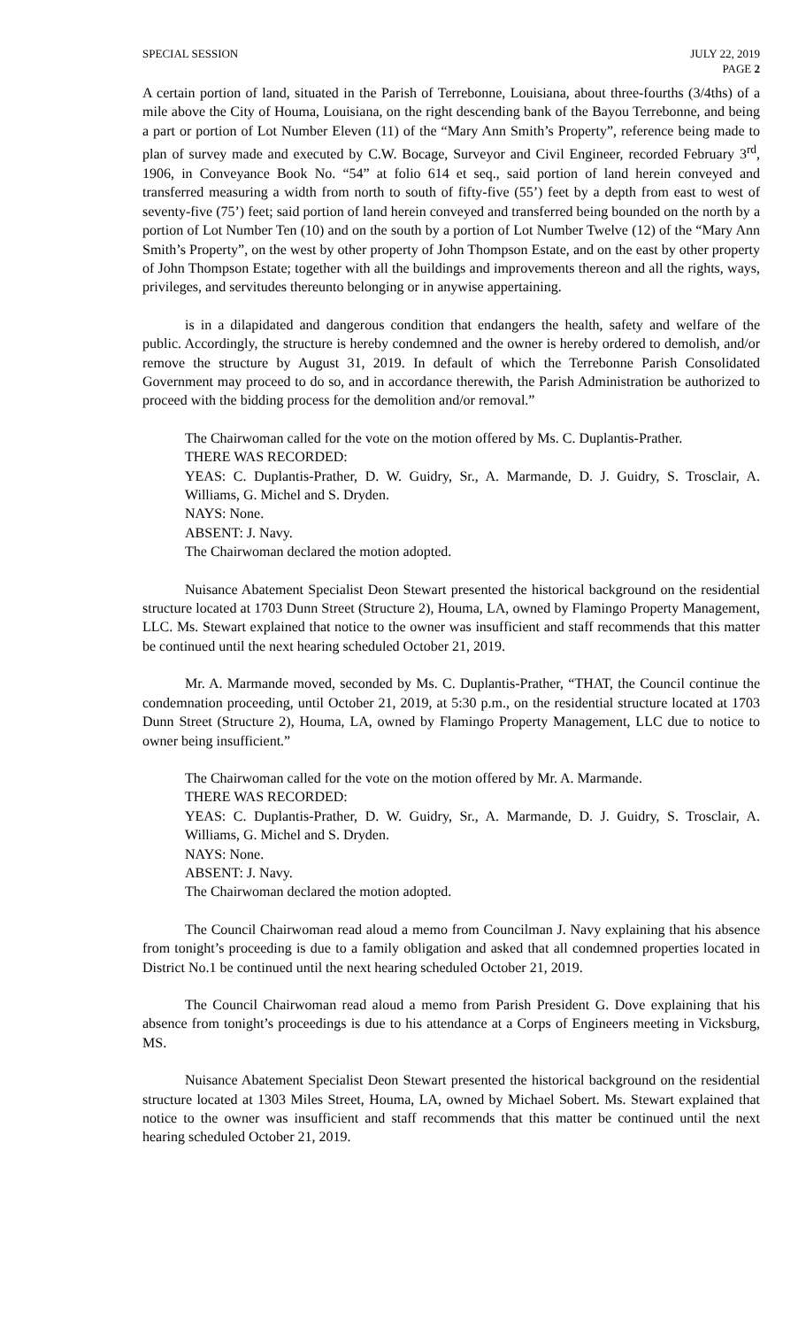SPECIAL SESSION JULY 22, 2019
PAGE 2
A certain portion of land, situated in the Parish of Terrebonne, Louisiana, about three-fourths (3/4ths) of a mile above the City of Houma, Louisiana, on the right descending bank of the Bayou Terrebonne, and being a part or portion of Lot Number Eleven (11) of the “Mary Ann Smith’s Property”, reference being made to plan of survey made and executed by C.W. Bocage, Surveyor and Civil Engineer, recorded February 3<sup>rd</sup>, 1906, in Conveyance Book No. “54” at folio 614 et seq., said portion of land herein conveyed and transferred measuring a width from north to south of fifty-five (55’) feet by a depth from east to west of seventy-five (75’) feet; said portion of land herein conveyed and transferred being bounded on the north by a portion of Lot Number Ten (10) and on the south by a portion of Lot Number Twelve (12) of the “Mary Ann Smith’s Property”, on the west by other property of John Thompson Estate, and on the east by other property of John Thompson Estate; together with all the buildings and improvements thereon and all the rights, ways, privileges, and servitudes thereunto belonging or in anywise appertaining.
is in a dilapidated and dangerous condition that endangers the health, safety and welfare of the public. Accordingly, the structure is hereby condemned and the owner is hereby ordered to demolish, and/or remove the structure by August 31, 2019. In default of which the Terrebonne Parish Consolidated Government may proceed to do so, and in accordance therewith, the Parish Administration be authorized to proceed with the bidding process for the demolition and/or removal.”
The Chairwoman called for the vote on the motion offered by Ms. C. Duplantis-Prather.
THERE WAS RECORDED:
YEAS: C. Duplantis-Prather, D. W. Guidry, Sr., A. Marmande, D. J. Guidry, S. Trosclair, A. Williams, G. Michel and S. Dryden.
NAYS: None.
ABSENT: J. Navy.
The Chairwoman declared the motion adopted.
Nuisance Abatement Specialist Deon Stewart presented the historical background on the residential structure located at 1703 Dunn Street (Structure 2), Houma, LA, owned by Flamingo Property Management, LLC. Ms. Stewart explained that notice to the owner was insufficient and staff recommends that this matter be continued until the next hearing scheduled October 21, 2019.
Mr. A. Marmande moved, seconded by Ms. C. Duplantis-Prather, “THAT, the Council continue the condemnation proceeding, until October 21, 2019, at 5:30 p.m., on the residential structure located at 1703 Dunn Street (Structure 2), Houma, LA, owned by Flamingo Property Management, LLC due to notice to owner being insufficient.”
The Chairwoman called for the vote on the motion offered by Mr. A. Marmande.
THERE WAS RECORDED:
YEAS: C. Duplantis-Prather, D. W. Guidry, Sr., A. Marmande, D. J. Guidry, S. Trosclair, A. Williams, G. Michel and S. Dryden.
NAYS: None.
ABSENT: J. Navy.
The Chairwoman declared the motion adopted.
The Council Chairwoman read aloud a memo from Councilman J. Navy explaining that his absence from tonight’s proceeding is due to a family obligation and asked that all condemned properties located in District No.1 be continued until the next hearing scheduled October 21, 2019.
The Council Chairwoman read aloud a memo from Parish President G. Dove explaining that his absence from tonight’s proceedings is due to his attendance at a Corps of Engineers meeting in Vicksburg, MS.
Nuisance Abatement Specialist Deon Stewart presented the historical background on the residential structure located at 1303 Miles Street, Houma, LA, owned by Michael Sobert. Ms. Stewart explained that notice to the owner was insufficient and staff recommends that this matter be continued until the next hearing scheduled October 21, 2019.